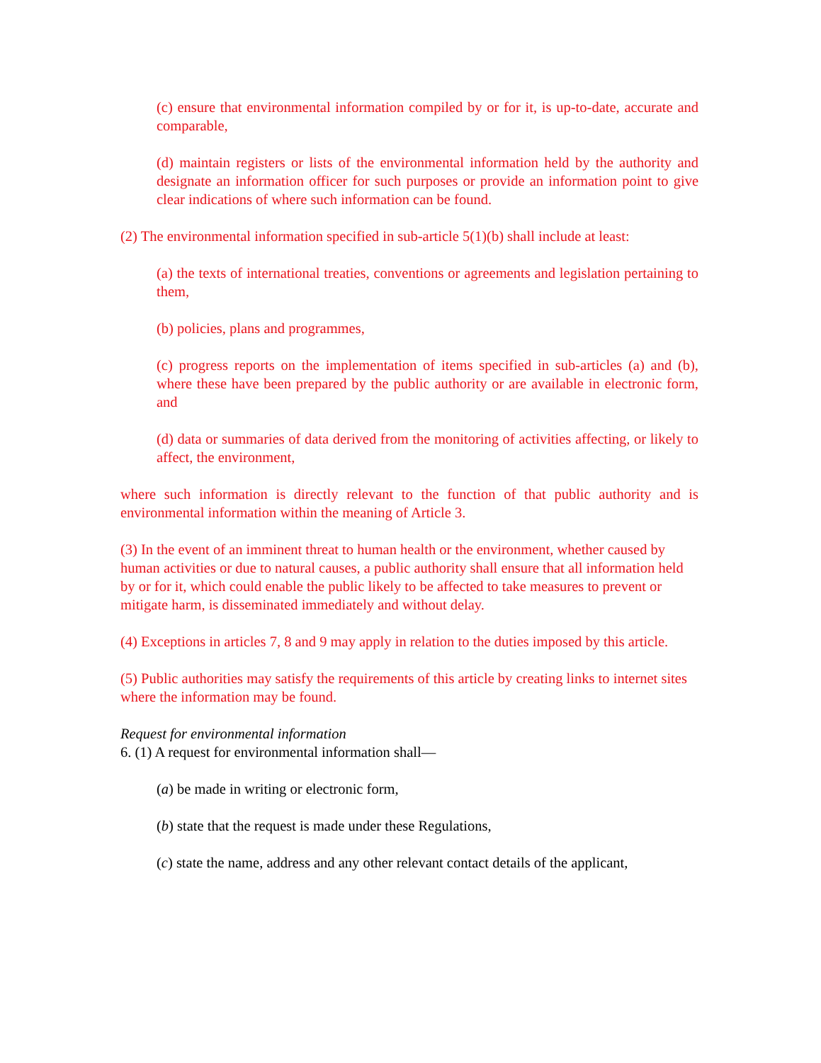(c) ensure that environmental information compiled by or for it, is up-to-date, accurate and comparable,
(d) maintain registers or lists of the environmental information held by the authority and designate an information officer for such purposes or provide an information point to give clear indications of where such information can be found.
(2) The environmental information specified in sub-article 5(1)(b) shall include at least:
(a) the texts of international treaties, conventions or agreements and legislation pertaining to them,
(b) policies, plans and programmes,
(c) progress reports on the implementation of items specified in sub-articles (a) and (b), where these have been prepared by the public authority or are available in electronic form, and
(d) data or summaries of data derived from the monitoring of activities affecting, or likely to affect, the environment,
where such information is directly relevant to the function of that public authority and is environmental information within the meaning of Article 3.
(3) In the event of an imminent threat to human health or the environment, whether caused by human activities or due to natural causes, a public authority shall ensure that all information held by or for it, which could enable the public likely to be affected to take measures to prevent or mitigate harm, is disseminated immediately and without delay.
(4) Exceptions in articles 7, 8 and 9 may apply in relation to the duties imposed by this article.
(5) Public authorities may satisfy the requirements of this article by creating links to internet sites where the information may be found.
Request for environmental information
6. (1) A request for environmental information shall—
(a) be made in writing or electronic form,
(b) state that the request is made under these Regulations,
(c) state the name, address and any other relevant contact details of the applicant,